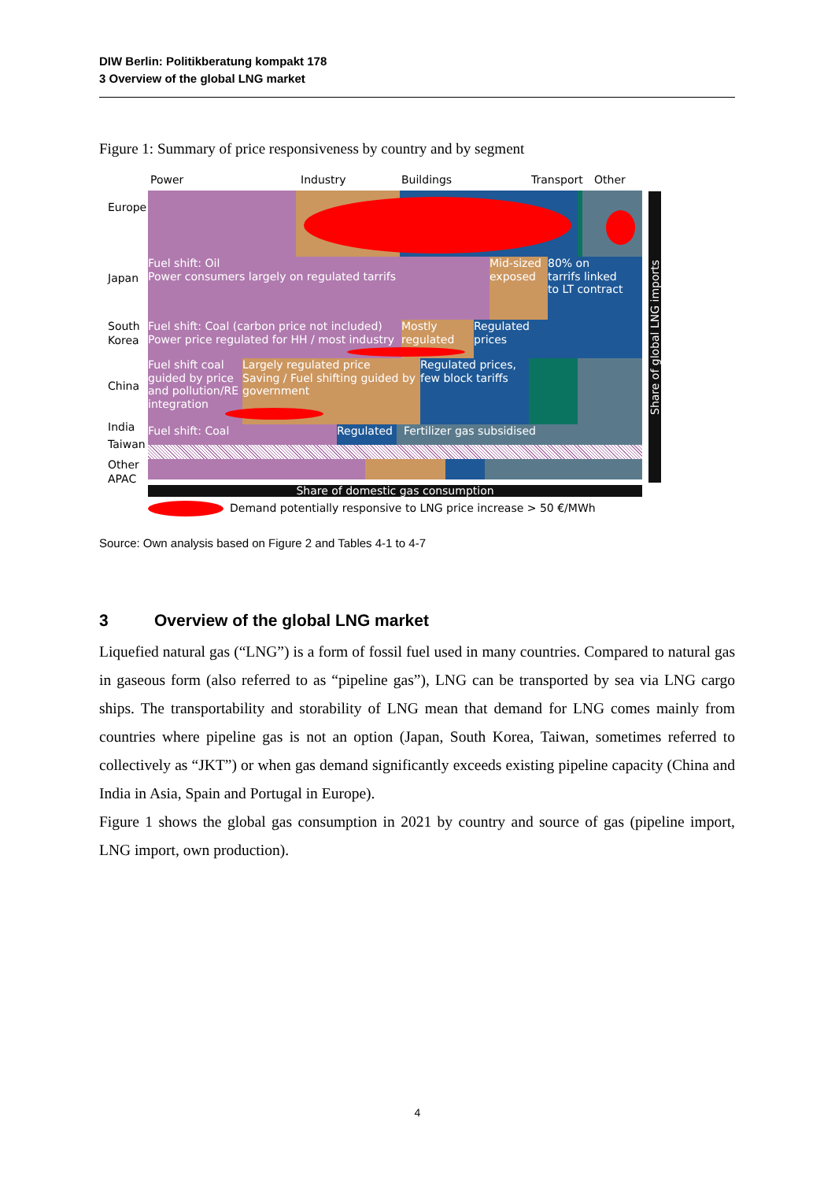DIW Berlin: Politikberatung kompakt 178
3 Overview of the global LNG market
Figure 1: Summary of price responsiveness by country and by segment
Power Industry Buildings Transport Other
Europe
Japan
South
Korea
China
India
Taiwan
Other
APAC
Fuel shift: Oil
Power consumers largely on regulated tarrifs
Mid-sized
exposed
80% on
tarrifs linked
to LT contract
Fuel shift: Coal (carbon price not included)
Power price regulated for HH / most industry
Mostly
regulated
Regulated
prices
Fuel shift coal
guided by price
and pollution/RE
integration
Largely regulated price
Saving / Fuel shifting guided by
government
Regulated prices,
few block tariffs
Fuel shift: Coal Regulated Fertilizer gas subsidised
Share of global LNG imports
Share of domestic gas consumption
Demand potentially responsive to LNG price increase > 50 €/MWh
Source: Own analysis based on Figure 2 and Tables 4-1 to 4-7
3 Overview of the global LNG market
Liquefied natural gas (“LNG”) is a form of fossil fuel used in many countries. Compared to natural gas in gaseous form (also referred to as “pipeline gas”), LNG can be transported by sea via LNG cargo ships. The transportability and storability of LNG mean that demand for LNG comes mainly from countries where pipeline gas is not an option (Japan, South Korea, Taiwan, sometimes referred to collectively as “JKT”) or when gas demand significantly exceeds existing pipeline capacity (China and India in Asia, Spain and Portugal in Europe).
Figure 1 shows the global gas consumption in 2021 by country and source of gas (pipeline import, LNG import, own production).
4